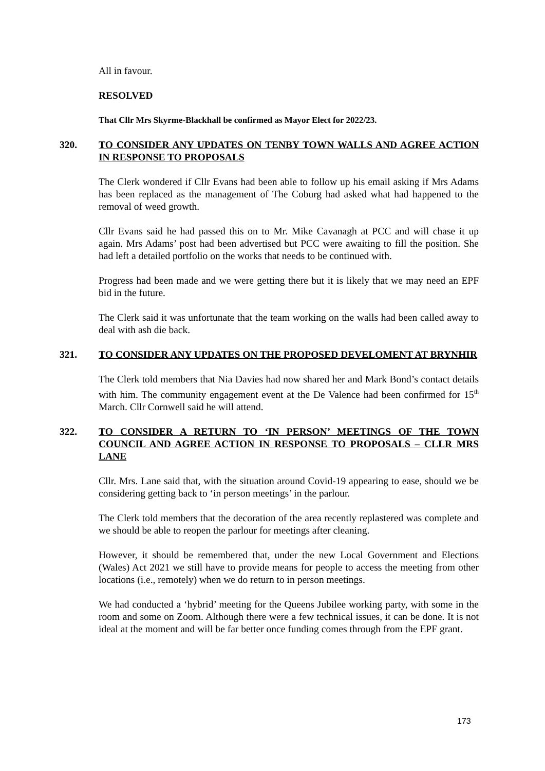All in favour.
RESOLVED
That Cllr Mrs Skyrme-Blackhall be confirmed as Mayor Elect for 2022/23.
320. TO CONSIDER ANY UPDATES ON TENBY TOWN WALLS AND AGREE ACTION IN RESPONSE TO PROPOSALS
The Clerk wondered if Cllr Evans had been able to follow up his email asking if Mrs Adams has been replaced as the management of The Coburg had asked what had happened to the removal of weed growth.
Cllr Evans said he had passed this on to Mr. Mike Cavanagh at PCC and will chase it up again. Mrs Adams’ post had been advertised but PCC were awaiting to fill the position. She had left a detailed portfolio on the works that needs to be continued with.
Progress had been made and we were getting there but it is likely that we may need an EPF bid in the future.
The Clerk said it was unfortunate that the team working on the walls had been called away to deal with ash die back.
321. TO CONSIDER ANY UPDATES ON THE PROPOSED DEVELOMENT AT BRYNHIR
The Clerk told members that Nia Davies had now shared her and Mark Bond’s contact details with him. The community engagement event at the De Valence had been confirmed for 15<sup>th</sup> March. Cllr Cornwell said he will attend.
322. TO CONSIDER A RETURN TO ‘IN PERSON’ MEETINGS OF THE TOWN COUNCIL AND AGREE ACTION IN RESPONSE TO PROPOSALS – CLLR MRS LANE
Cllr. Mrs. Lane said that, with the situation around Covid-19 appearing to ease, should we be considering getting back to ‘in person meetings’ in the parlour.
The Clerk told members that the decoration of the area recently replastered was complete and we should be able to reopen the parlour for meetings after cleaning.
However, it should be remembered that, under the new Local Government and Elections (Wales) Act 2021 we still have to provide means for people to access the meeting from other locations (i.e., remotely) when we do return to in person meetings.
We had conducted a ‘hybrid’ meeting for the Queens Jubilee working party, with some in the room and some on Zoom. Although there were a few technical issues, it can be done. It is not ideal at the moment and will be far better once funding comes through from the EPF grant.
173